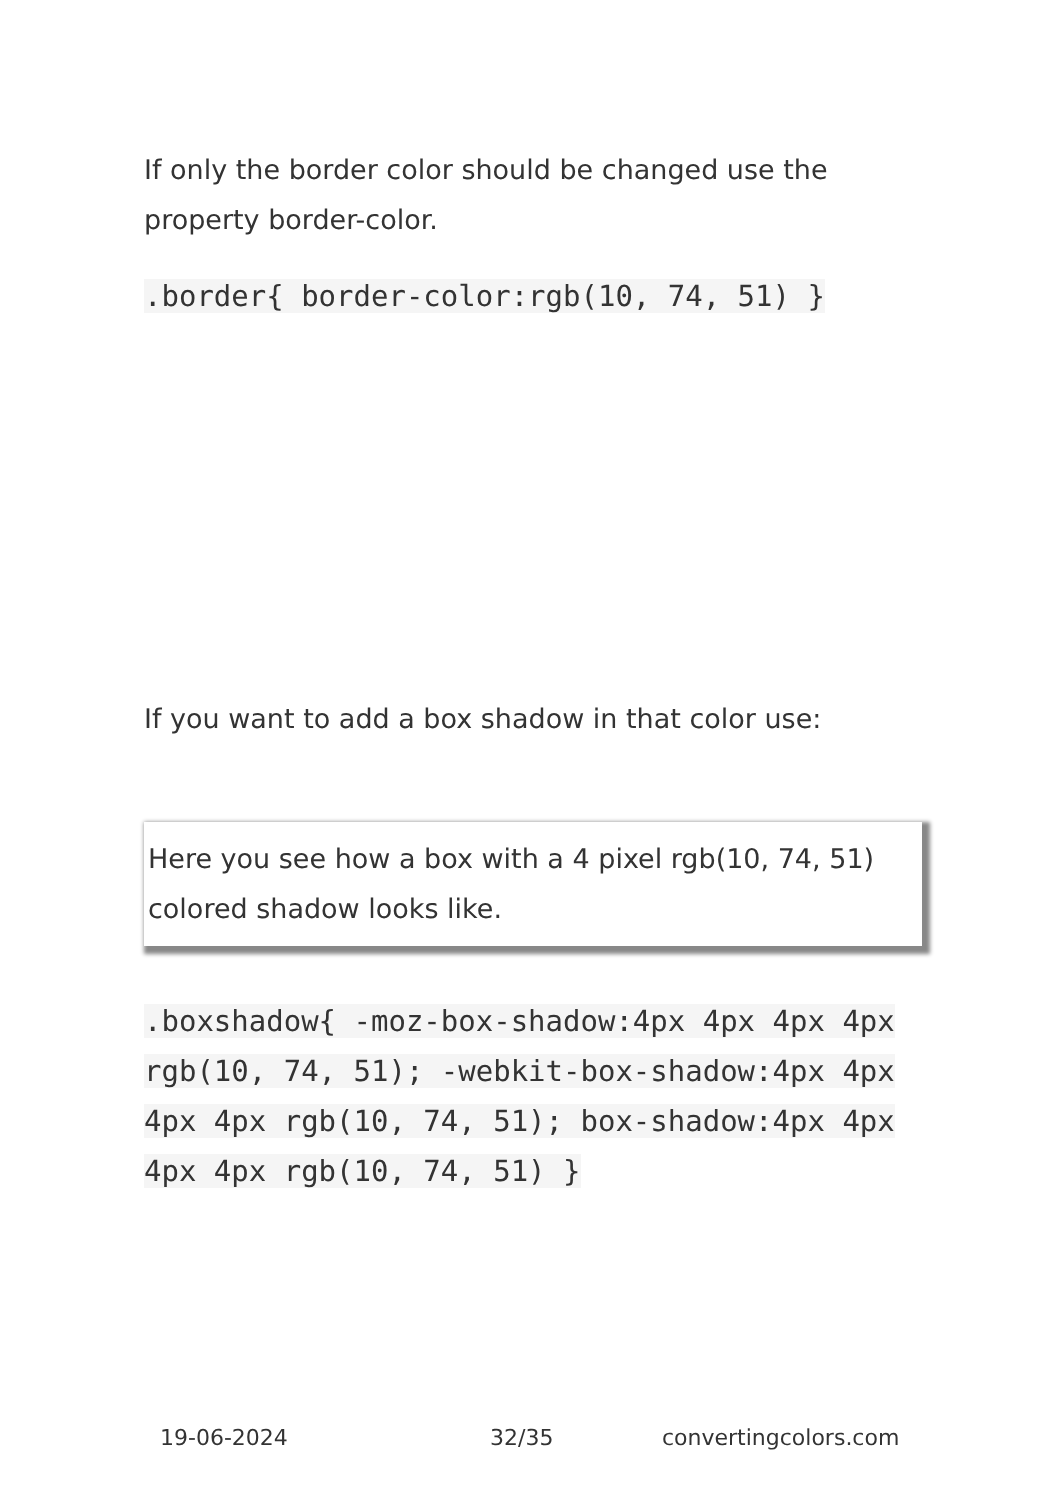If only the border color should be changed use the property border-color.
.border{ border-color:rgb(10, 74, 51) }
If you want to add a box shadow in that color use:
Here you see how a box with a 4 pixel rgb(10, 74, 51) colored shadow looks like.
.boxshadow{ -moz-box-shadow:4px 4px 4px 4px rgb(10, 74, 51); -webkit-box-shadow:4px 4px 4px 4px rgb(10, 74, 51); box-shadow:4px 4px 4px 4px rgb(10, 74, 51) }
19-06-2024 32/35 convertingcolors.com